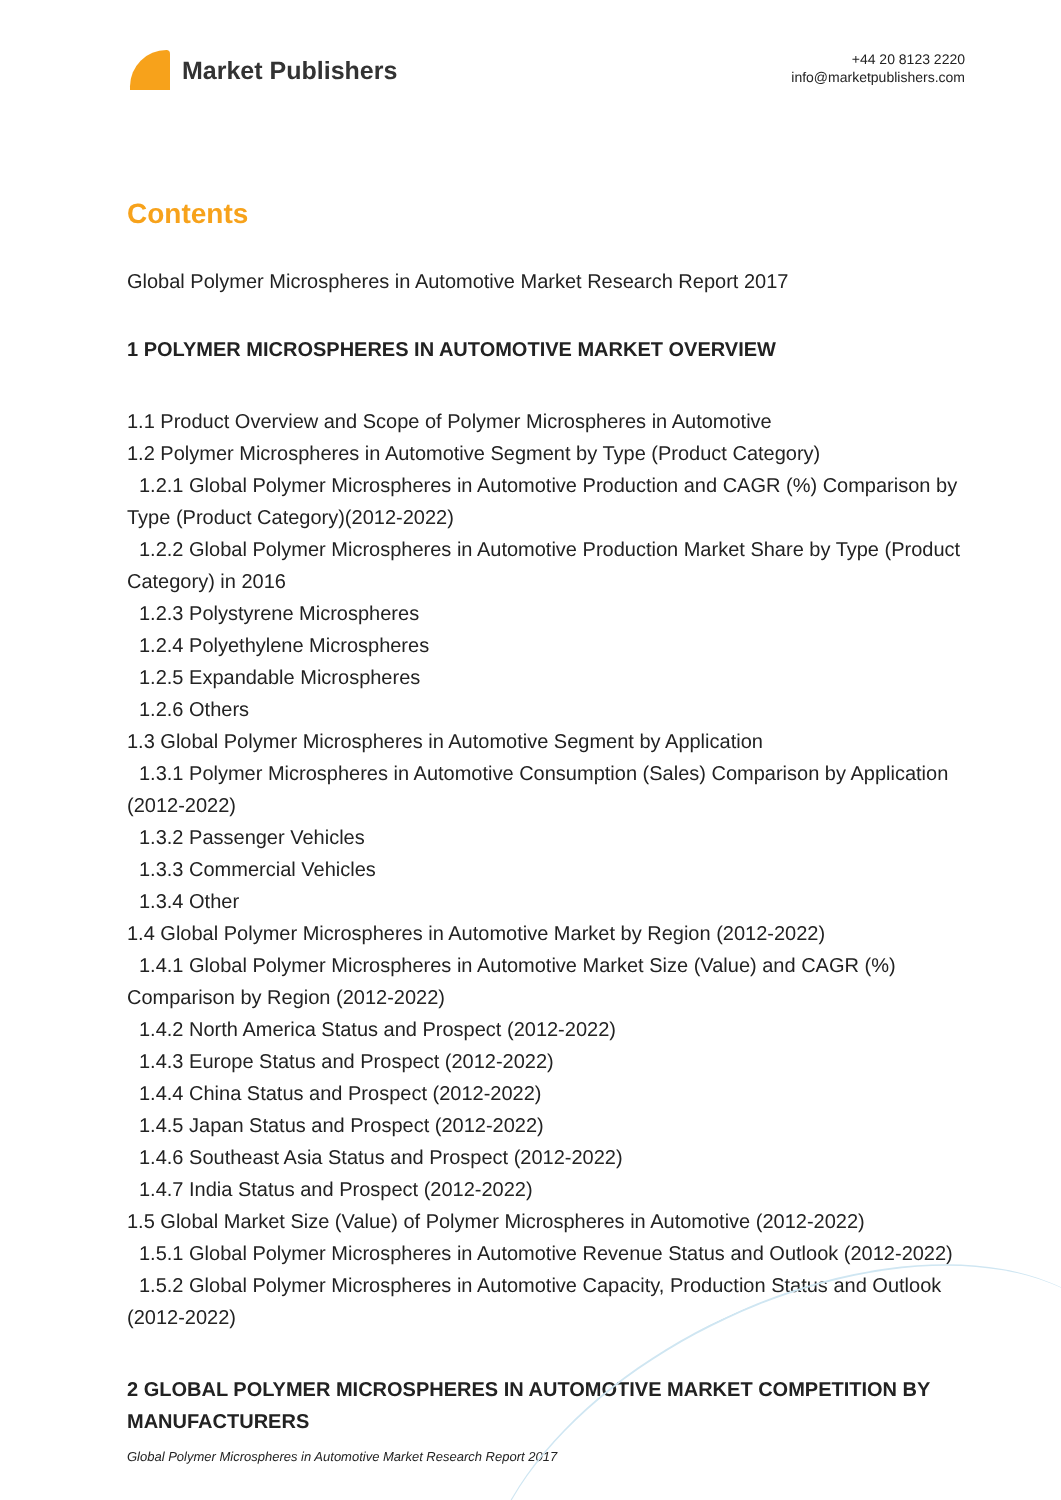Market Publishers
+44 20 8123 2220
info@marketpublishers.com
Contents
Global Polymer Microspheres in Automotive Market Research Report 2017
1 POLYMER MICROSPHERES IN AUTOMOTIVE MARKET OVERVIEW
1.1 Product Overview and Scope of Polymer Microspheres in Automotive
1.2 Polymer Microspheres in Automotive Segment by Type (Product Category)
1.2.1 Global Polymer Microspheres in Automotive Production and CAGR (%) Comparison by Type (Product Category)(2012-2022)
1.2.2 Global Polymer Microspheres in Automotive Production Market Share by Type (Product Category) in 2016
1.2.3 Polystyrene Microspheres
1.2.4 Polyethylene Microspheres
1.2.5 Expandable Microspheres
1.2.6 Others
1.3 Global Polymer Microspheres in Automotive Segment by Application
1.3.1 Polymer Microspheres in Automotive Consumption (Sales) Comparison by Application (2012-2022)
1.3.2 Passenger Vehicles
1.3.3 Commercial Vehicles
1.3.4 Other
1.4 Global Polymer Microspheres in Automotive Market by Region (2012-2022)
1.4.1 Global Polymer Microspheres in Automotive Market Size (Value) and CAGR (%) Comparison by Region (2012-2022)
1.4.2 North America Status and Prospect (2012-2022)
1.4.3 Europe Status and Prospect (2012-2022)
1.4.4 China Status and Prospect (2012-2022)
1.4.5 Japan Status and Prospect (2012-2022)
1.4.6 Southeast Asia Status and Prospect (2012-2022)
1.4.7 India Status and Prospect (2012-2022)
1.5 Global Market Size (Value) of Polymer Microspheres in Automotive (2012-2022)
1.5.1 Global Polymer Microspheres in Automotive Revenue Status and Outlook (2012-2022)
1.5.2 Global Polymer Microspheres in Automotive Capacity, Production Status and Outlook (2012-2022)
2 GLOBAL POLYMER MICROSPHERES IN AUTOMOTIVE MARKET COMPETITION BY MANUFACTURERS
Global Polymer Microspheres in Automotive Market Research Report 2017